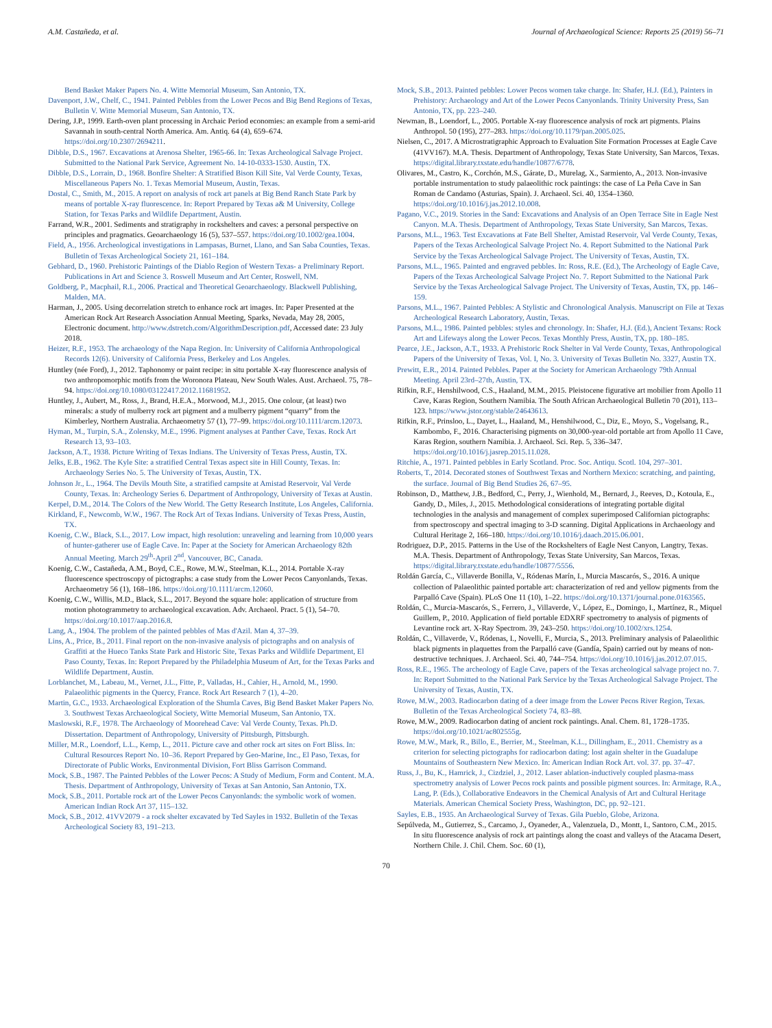A.M. Castañeda, et al. Journal of Archaeological Science: Reports 25 (2019) 56–71
Bend Basket Maker Papers No. 4. Witte Memorial Museum, San Antonio, TX.
Davenport, J.W., Chelf, C., 1941. Painted Pebbles from the Lower Pecos and Big Bend Regions of Texas, Bulletin V. Witte Memorial Museum, San Antonio, TX.
Dering, J.P., 1999. Earth-oven plant processing in Archaic Period economies: an example from a semi-arid Savannah in south-central North America. Am. Antiq. 64 (4), 659–674. https://doi.org/10.2307/2694211.
Dibble, D.S., 1967. Excavations at Arenosa Shelter, 1965-66. In: Texas Archeological Salvage Project. Submitted to the National Park Service, Agreement No. 14-10-0333-1530. Austin, TX.
Dibble, D.S., Lorrain, D., 1968. Bonfire Shelter: A Stratified Bison Kill Site, Val Verde County, Texas, Miscellaneous Papers No. 1. Texas Memorial Museum, Austin, Texas.
Dostal, C., Smith, M., 2015. A report on analysis of rock art panels at Big Bend Ranch State Park by means of portable X-ray fluorescence. In: Report Prepared by Texas a& M University, College Station, for Texas Parks and Wildlife Department, Austin.
Farrand, W.R., 2001. Sediments and stratigraphy in rockshelters and caves: a personal perspective on principles and pragmatics. Geoarchaeology 16 (5), 537–557. https://doi.org/10.1002/gea.1004.
Field, A., 1956. Archeological investigations in Lampasas, Burnet, Llano, and San Saba Counties, Texas. Bulletin of Texas Archeological Society 21, 161–184.
Gebhard, D., 1960. Prehistoric Paintings of the Diablo Region of Western Texas- a Preliminary Report. Publications in Art and Science 3. Roswell Museum and Art Center, Roswell, NM.
Goldberg, P., Macphail, R.I., 2006. Practical and Theoretical Geoarchaeology. Blackwell Publishing, Malden, MA.
Harman, J., 2005. Using decorrelation stretch to enhance rock art images. In: Paper Presented at the American Rock Art Research Association Annual Meeting, Sparks, Nevada, May 28, 2005, Electronic document. http://www.dstretch.com/AlgorithmDescription.pdf, Accessed date: 23 July 2018.
Heizer, R.F., 1953. The archaeology of the Napa Region. In: University of California Anthropological Records 12(6). University of California Press, Berkeley and Los Angeles.
Huntley (née Ford), J., 2012. Taphonomy or paint recipe: in situ portable X-ray fluorescence analysis of two anthropomorphic motifs from the Woronora Plateau, New South Wales. Aust. Archaeol. 75, 78–94. https://doi.org/10.1080/03122417.2012.11681952.
Huntley, J., Aubert, M., Ross, J., Brand, H.E.A., Morwood, M.J., 2015. One colour, (at least) two minerals: a study of mulberry rock art pigment and a mulberry pigment “quarry” from the Kimberley, Northern Australia. Archaeometry 57 (1), 77–99. https://doi.org/10.1111/arcm.12073.
Hyman, M., Turpin, S.A., Zolensky, M.E., 1996. Pigment analyses at Panther Cave, Texas. Rock Art Research 13, 93–103.
Jackson, A.T., 1938. Picture Writing of Texas Indians. The University of Texas Press, Austin, TX.
Jelks, E.B., 1962. The Kyle Site: a stratified Central Texas aspect site in Hill County, Texas. In: Archaeology Series No. 5. The University of Texas, Austin, TX.
Johnson Jr., L., 1964. The Devils Mouth Site, a stratified campsite at Amistad Reservoir, Val Verde County, Texas. In: Archeology Series 6. Department of Anthropology, University of Texas at Austin.
Kerpel, D.M., 2014. The Colors of the New World. The Getty Research Institute, Los Angeles, California.
Kirkland, F., Newcomb, W.W., 1967. The Rock Art of Texas Indians. University of Texas Press, Austin, TX.
Koenig, C.W., Black, S.L., 2017. Low impact, high resolution: unraveling and learning from 10,000 years of hunter-gatherer use of Eagle Cave. In: Paper at the Society for American Archaeology 82th Annual Meeting. March 29<sup>th</sup>-April 2<sup>nd</sup>, Vancouver, BC, Canada.
Koenig, C.W., Castañeda, A.M., Boyd, C.E., Rowe, M.W., Steelman, K.L., 2014. Portable X-ray fluorescence spectroscopy of pictographs: a case study from the Lower Pecos Canyonlands, Texas. Archaeometry 56 (1), 168–186. https://doi.org/10.1111/arcm.12060.
Koenig, C.W., Willis, M.D., Black, S.L., 2017. Beyond the square hole: application of structure from motion photogrammetry to archaeological excavation. Adv. Archaeol. Pract. 5 (1), 54–70. https://doi.org/10.1017/aap.2016.8.
Lang, A., 1904. The problem of the painted pebbles of Mas d'Azil. Man 4, 37–39.
Lins, A., Price, B., 2011. Final report on the non-invasive analysis of pictographs and on analysis of Graffiti at the Hueco Tanks State Park and Historic Site, Texas Parks and Wildlife Department, El Paso County, Texas. In: Report Prepared by the Philadelphia Museum of Art, for the Texas Parks and Wildlife Department, Austin.
Lorblanchet, M., Labeau, M., Vernet, J.L., Fitte, P., Valladas, H., Cahier, H., Arnold, M., 1990. Palaeolithic pigments in the Quercy, France. Rock Art Research 7 (1), 4–20.
Martin, G.C., 1933. Archaeological Exploration of the Shumla Caves, Big Bend Basket Maker Papers No. 3. Southwest Texas Archaeological Society, Witte Memorial Museum, San Antonio, TX.
Maslowski, R.F., 1978. The Archaeology of Moorehead Cave: Val Verde County, Texas. Ph.D. Dissertation. Department of Anthropology, University of Pittsburgh, Pittsburgh.
Miller, M.R., Loendorf, L.L., Kemp, L., 2011. Picture cave and other rock art sites on Fort Bliss. In: Cultural Resources Report No. 10–36. Report Prepared by Geo-Marine, Inc., El Paso, Texas, for Directorate of Public Works, Environmental Division, Fort Bliss Garrison Command.
Mock, S.B., 1987. The Painted Pebbles of the Lower Pecos: A Study of Medium, Form and Content. M.A. Thesis. Department of Anthropology, University of Texas at San Antonio, San Antonio, TX.
Mock, S.B., 2011. Portable rock art of the Lower Pecos Canyonlands: the symbolic work of women. American Indian Rock Art 37, 115–132.
Mock, S.B., 2012. 41VV2079 - a rock shelter excavated by Ted Sayles in 1932. Bulletin of the Texas Archeological Society 83, 191–213.
Mock, S.B., 2013. Painted pebbles: Lower Pecos women take charge. In: Shafer, H.J. (Ed.), Painters in Prehistory: Archaeology and Art of the Lower Pecos Canyonlands. Trinity University Press, San Antonio, TX, pp. 223–240.
Newman, B., Loendorf, L., 2005. Portable X-ray fluorescence analysis of rock art pigments. Plains Anthropol. 50 (195), 277–283. https://doi.org/10.1179/pan.2005.025.
Nielsen, C., 2017. A Microstratigraphic Approach to Evaluation Site Formation Processes at Eagle Cave (41VV167). M.A. Thesis. Department of Anthropology, Texas State University, San Marcos, Texas. https://digital.library.txstate.edu/handle/10877/6778.
Olivares, M., Castro, K., Corchón, M.S., Gárate, D., Murelag, X., Sarmiento, A., 2013. Non-invasive portable instrumentation to study palaeolithic rock paintings: the case of La Peña Cave in San Roman de Candamo (Asturias, Spain). J. Archaeol. Sci. 40, 1354–1360. https://doi.org/10.1016/j.jas.2012.10.008.
Pagano, V.C., 2019. Stories in the Sand: Excavations and Analysis of an Open Terrace Site in Eagle Nest Canyon. M.A. Thesis. Department of Anthropology, Texas State University, San Marcos, Texas.
Parsons, M.L., 1963. Test Excavations at Fate Bell Shelter, Amistad Reservoir, Val Verde County, Texas, Papers of the Texas Archeological Salvage Project No. 4. Report Submitted to the National Park Service by the Texas Archeological Salvage Project. The University of Texas, Austin, TX.
Parsons, M.L., 1965. Painted and engraved pebbles. In: Ross, R.E. (Ed.), The Archeology of Eagle Cave, Papers of the Texas Archeological Salvage Project No. 7. Report Submitted to the National Park Service by the Texas Archeological Salvage Project. The University of Texas, Austin, TX, pp. 146–159.
Parsons, M.L., 1967. Painted Pebbles: A Stylistic and Chronological Analysis. Manuscript on File at Texas Archeological Research Laboratory, Austin, Texas.
Parsons, M.L., 1986. Painted pebbles: styles and chronology. In: Shafer, H.J. (Ed.), Ancient Texans: Rock Art and Lifeways along the Lower Pecos. Texas Monthly Press, Austin, TX, pp. 180–185.
Pearce, J.E., Jackson, A.T., 1933. A Prehistoric Rock Shelter in Val Verde County, Texas, Anthropological Papers of the University of Texas, Vol. I, No. 3. University of Texas Bulletin No. 3327, Austin TX.
Prewitt, E.R., 2014. Painted Pebbles. Paper at the Society for American Archaeology 79th Annual Meeting. April 23rd–27th, Austin, TX.
Rifkin, R.F., Henshilwood, C.S., Haaland, M.M., 2015. Pleistocene figurative art mobilier from Apollo 11 Cave, Karas Region, Southern Namibia. The South African Archaeological Bulletin 70 (201), 113–123. https://www.jstor.org/stable/24643613.
Rifkin, R.F., Prinsloo, L., Dayet, L., Haaland, M., Henshilwood, C., Diz, E., Moyo, S., Vogelsang, R., Kambombo, F., 2016. Characterising pigments on 30,000-year-old portable art from Apollo 11 Cave, Karas Region, southern Namibia. J. Archaeol. Sci. Rep. 5, 336–347. https://doi.org/10.1016/j.jasrep.2015.11.028.
Ritchie, A., 1971. Painted pebbles in Early Scotland. Proc. Soc. Antiqu. Scotl. 104, 297–301.
Roberts, T., 2014. Decorated stones of Southwest Texas and Northern Mexico: scratching, and painting, the surface. Journal of Big Bend Studies 26, 67–95.
Robinson, D., Matthew, J.B., Bedford, C., Perry, J., Wienhold, M., Bernard, J., Reeves, D., Kotoula, E., Gandy, D., Miles, J., 2015. Methodological considerations of integrating portable digital technologies in the analysis and management of complex superimposed Californian pictographs: from spectroscopy and spectral imaging to 3-D scanning. Digital Applications in Archaeology and Cultural Heritage 2, 166–180. https://doi.org/10.1016/j.daach.2015.06.001.
Rodriguez, D.P., 2015. Patterns in the Use of the Rockshelters of Eagle Nest Canyon, Langtry, Texas. M.A. Thesis. Department of Anthropology, Texas State University, San Marcos, Texas. https://digital.library.txstate.edu/handle/10877/5556.
Roldán García, C., Villaverde Bonilla, V., Ródenas Marín, I., Murcia Mascarós, S., 2016. A unique collection of Palaeolithic painted portable art: characterization of red and yellow pigments from the Parpalló Cave (Spain). PLoS One 11 (10), 1–22. https://doi.org/10.1371/journal.pone.0163565.
Roldán, C., Murcia-Mascarós, S., Ferrero, J., Villaverde, V., López, E., Domingo, I., Martínez, R., Miquel Guillem, P., 2010. Application of field portable EDXRF spectrometry to analysis of pigments of Levantine rock art. X-Ray Spectrom. 39, 243–250. https://doi.org/10.1002/xrs.1254.
Roldán, C., Villaverde, V., Ródenas, I., Novelli, F., Murcia, S., 2013. Preliminary analysis of Palaeolithic black pigments in plaquettes from the Parpalló cave (Gandía, Spain) carried out by means of non-destructive techniques. J. Archaeol. Sci. 40, 744–754. https://doi.org/10.1016/j.jas.2012.07.015.
Ross, R.E., 1965. The archeology of Eagle Cave, papers of the Texas archeological salvage project no. 7. In: Report Submitted to the National Park Service by the Texas Archeological Salvage Project. The University of Texas, Austin, TX.
Rowe, M.W., 2003. Radiocarbon dating of a deer image from the Lower Pecos River Region, Texas. Bulletin of the Texas Archeological Society 74, 83–88.
Rowe, M.W., 2009. Radiocarbon dating of ancient rock paintings. Anal. Chem. 81, 1728–1735. https://doi.org/10.1021/ac802555g.
Rowe, M.W., Mark, R., Billo, E., Berrier, M., Steelman, K.L., Dillingham, E., 2011. Chemistry as a criterion for selecting pictographs for radiocarbon dating: lost again shelter in the Guadalupe Mountains of Southeastern New Mexico. In: American Indian Rock Art. vol. 37. pp. 37–47.
Russ, J., Bu, K., Hamrick, J., Cizdziel, J., 2012. Laser ablation-inductively coupled plasma-mass spectrometry analysis of Lower Pecos rock paints and possible pigment sources. In: Armitage, R.A., Lang, P. (Eds.), Collaborative Endeavors in the Chemical Analysis of Art and Cultural Heritage Materials. American Chemical Society Press, Washington, DC, pp. 92–121.
Sayles, E.B., 1935. An Archaeological Survey of Texas. Gila Pueblo, Globe, Arizona.
Sepúlveda, M., Gutierrez, S., Carcamo, J., Oyaneder, A., Valenzuela, D., Montt, I., Santoro, C.M., 2015. In situ fluorescence analysis of rock art paintings along the coast and valleys of the Atacama Desert, Northern Chile. J. Chil. Chem. Soc. 60 (1),
70